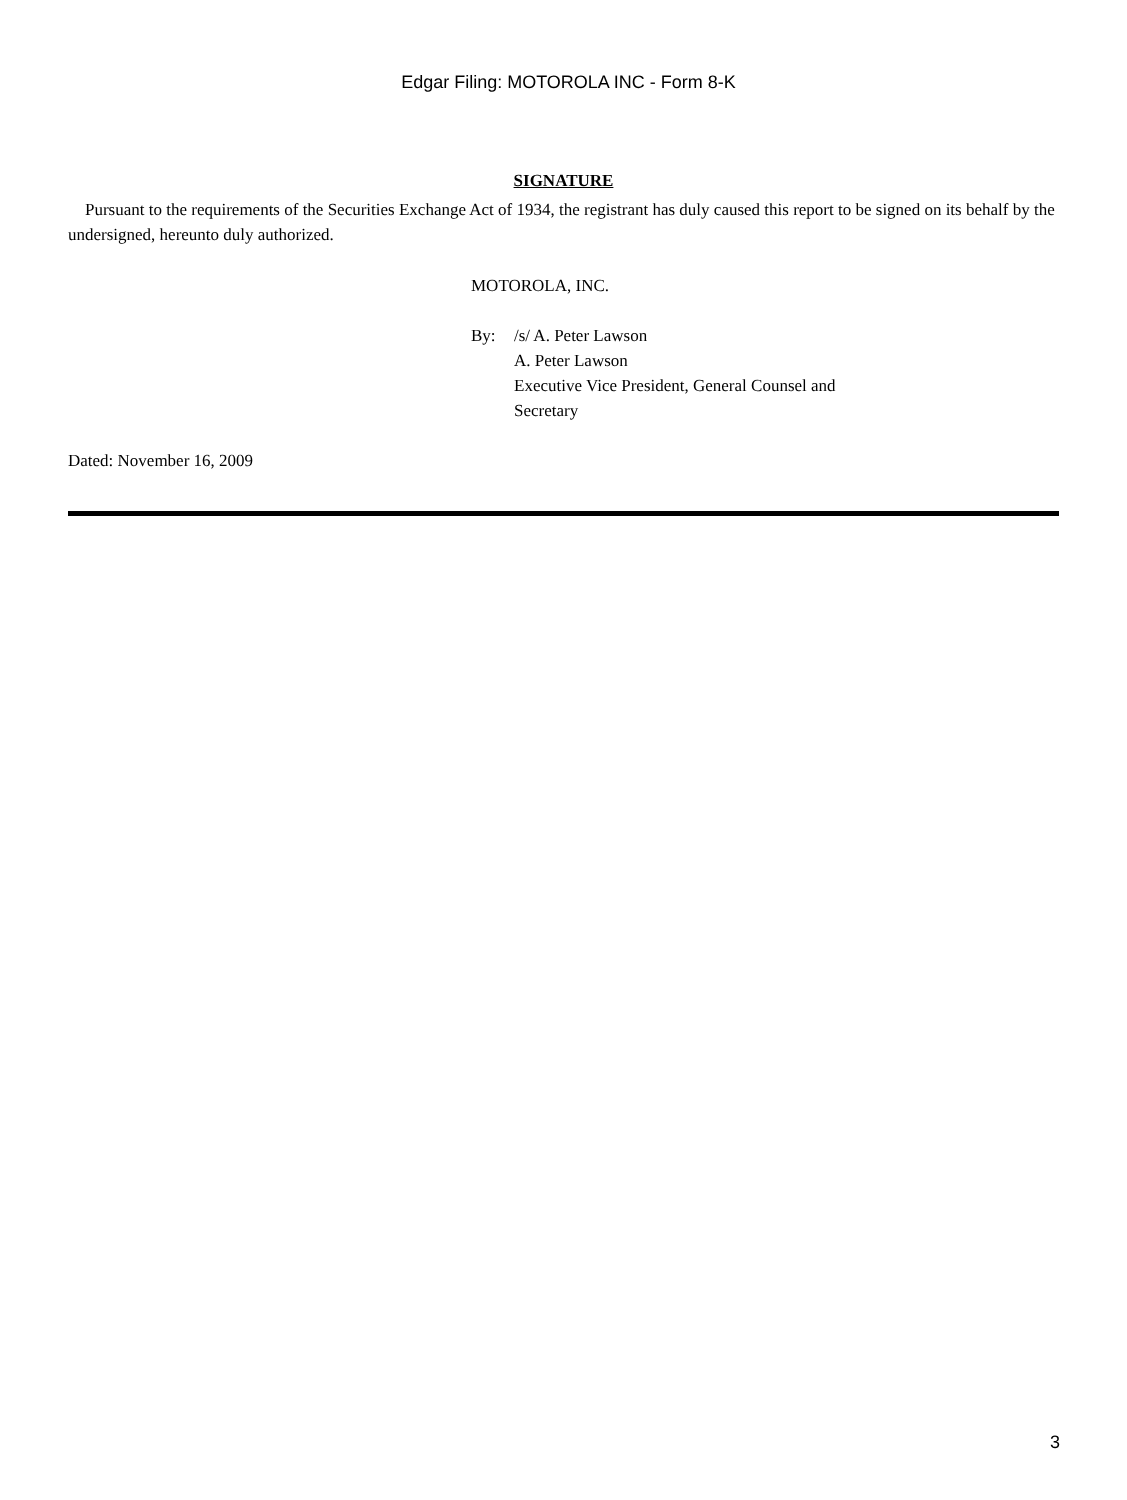Edgar Filing: MOTOROLA INC - Form 8-K
SIGNATURE
Pursuant to the requirements of the Securities Exchange Act of 1934, the registrant has duly caused this report to be signed on its behalf by the undersigned, hereunto duly authorized.
MOTOROLA, INC.
By: /s/ A. Peter Lawson
A. Peter Lawson
Executive Vice President, General Counsel and
Secretary
Dated: November 16, 2009
3